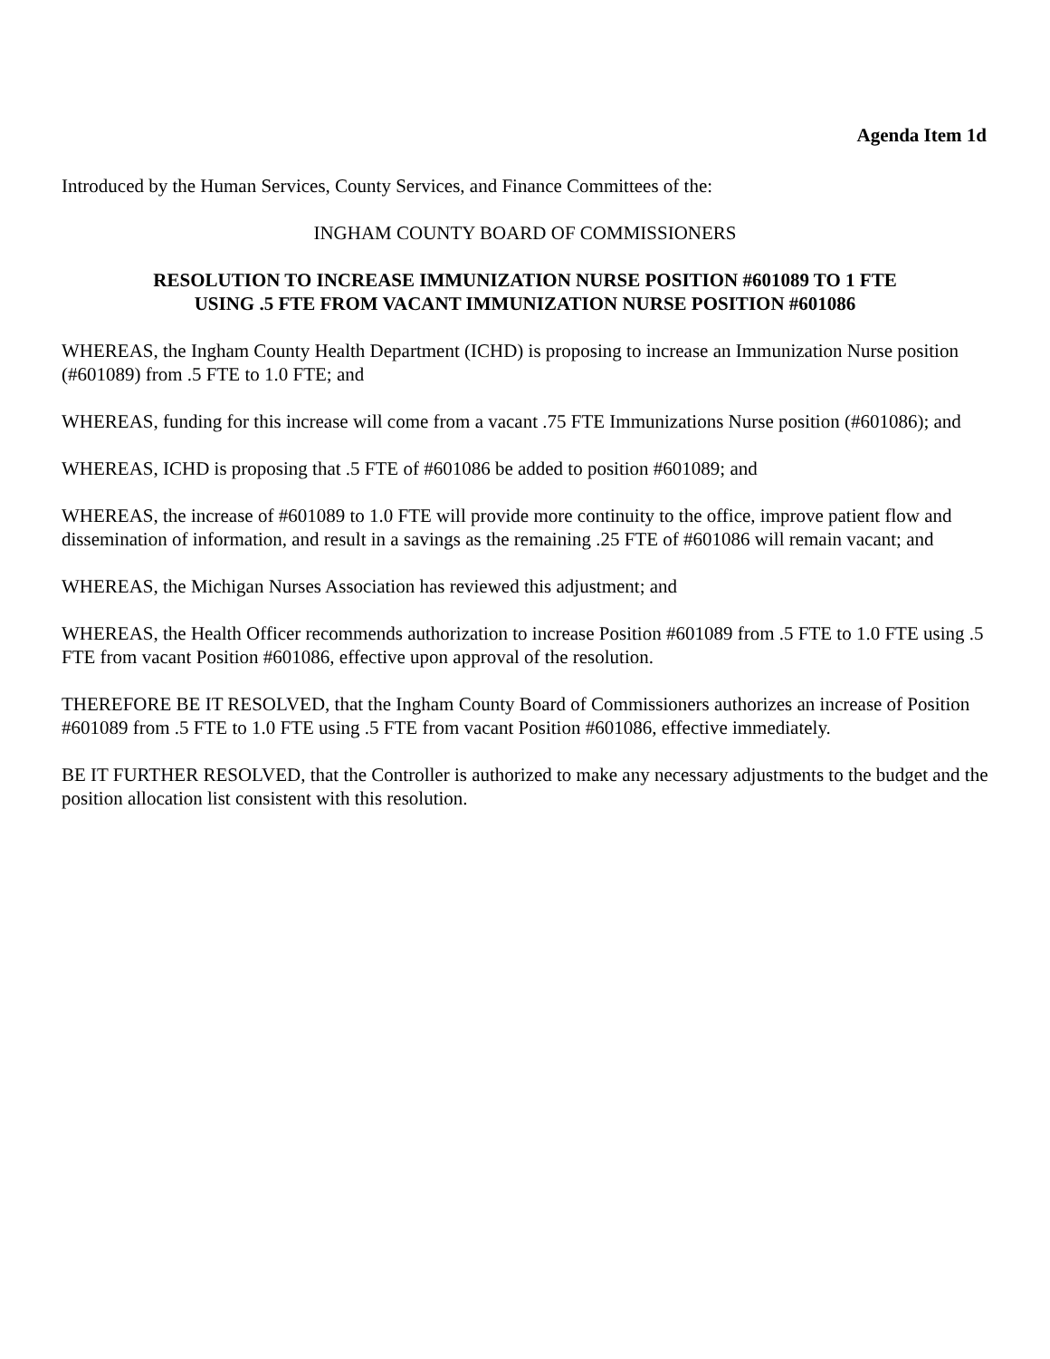Agenda Item 1d
Introduced by the Human Services, County Services, and Finance Committees of the:
INGHAM COUNTY BOARD OF COMMISSIONERS
RESOLUTION TO INCREASE IMMUNIZATION NURSE POSITION #601089 TO 1 FTE
USING .5 FTE FROM VACANT IMMUNIZATION NURSE POSITION #601086
WHEREAS, the Ingham County Health Department (ICHD) is proposing to increase an Immunization Nurse position (#601089) from .5 FTE to 1.0 FTE; and
WHEREAS, funding for this increase will come from a vacant .75 FTE Immunizations Nurse position (#601086); and
WHEREAS, ICHD is proposing that .5 FTE of #601086 be added to position #601089; and
WHEREAS, the increase of #601089 to 1.0 FTE will provide more continuity to the office, improve patient flow and dissemination of information, and result in a savings as the remaining .25 FTE of #601086 will remain vacant; and
WHEREAS, the Michigan Nurses Association has reviewed this adjustment; and
WHEREAS, the Health Officer recommends authorization to increase Position #601089 from .5 FTE to 1.0 FTE using .5 FTE from vacant Position #601086, effective upon approval of the resolution.
THEREFORE BE IT RESOLVED, that the Ingham County Board of Commissioners authorizes an increase of Position #601089 from .5 FTE to 1.0 FTE using .5 FTE from vacant Position #601086, effective immediately.
BE IT FURTHER RESOLVED, that the Controller is authorized to make any necessary adjustments to the budget and the position allocation list consistent with this resolution.